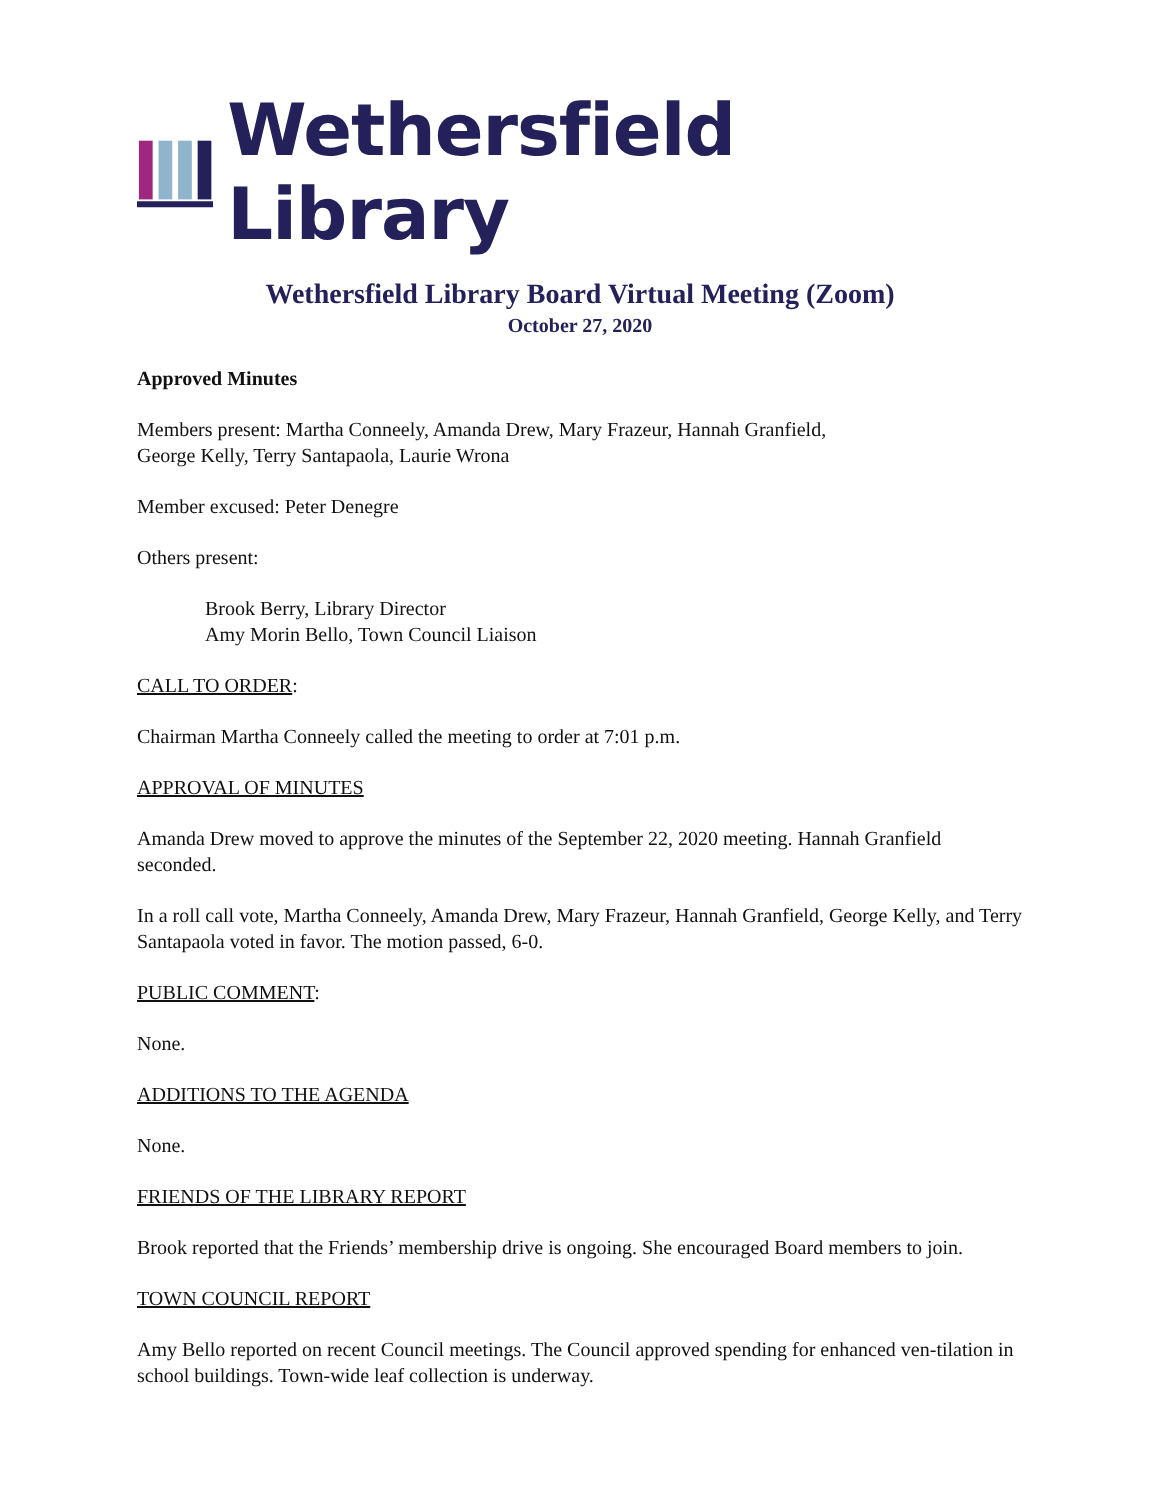Wethersfield Library
Wethersfield Library Board Virtual Meeting (Zoom)
October 27, 2020
Approved Minutes
Members present: Martha Conneely, Amanda Drew, Mary Frazeur, Hannah Granfield,
George Kelly, Terry Santapaola, Laurie Wrona
Member excused: Peter Denegre
Others present:
Brook Berry, Library Director
Amy Morin Bello, Town Council Liaison
CALL TO ORDER:
Chairman Martha Conneely called the meeting to order at 7:01 p.m.
APPROVAL OF MINUTES
Amanda Drew moved to approve the minutes of the September 22, 2020 meeting. Hannah Granfield seconded.
In a roll call vote, Martha Conneely, Amanda Drew, Mary Frazeur, Hannah Granfield, George Kelly, and Terry Santapaola voted in favor. The motion passed, 6-0.
PUBLIC COMMENT:
None.
ADDITIONS TO THE AGENDA
None.
FRIENDS OF THE LIBRARY REPORT
Brook reported that the Friends’ membership drive is ongoing. She encouraged Board members to join.
TOWN COUNCIL REPORT
Amy Bello reported on recent Council meetings. The Council approved spending for enhanced ven-tilation in school buildings. Town-wide leaf collection is underway.